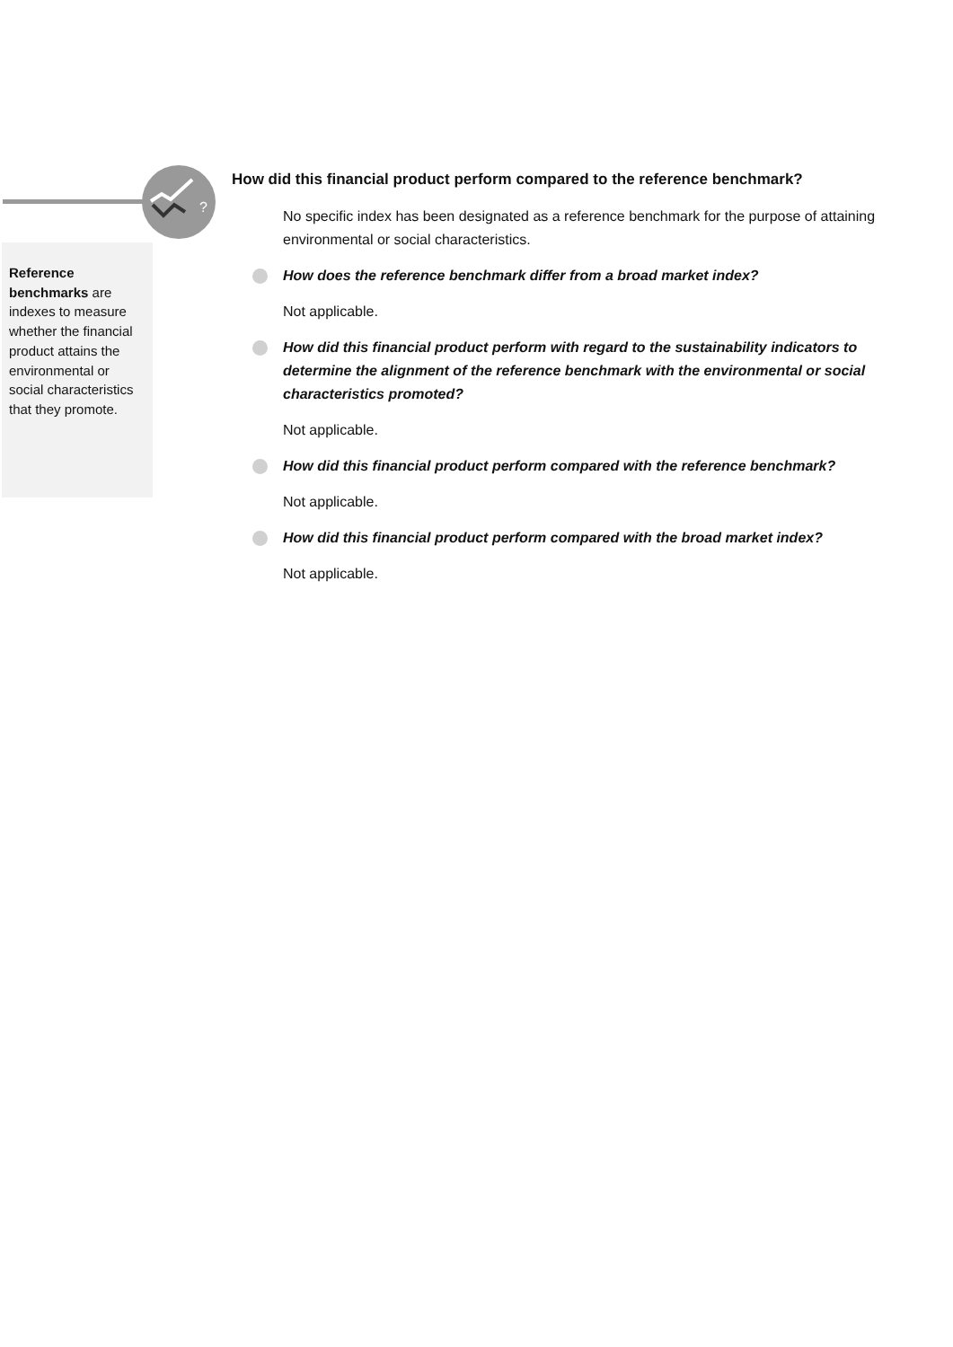?
Reference benchmarks are indexes to measure whether the financial product attains the environmental or social characteristics that they promote.
How did this financial product perform compared to the reference benchmark?
No specific index has been designated as a reference benchmark for the purpose of attaining environmental or social characteristics.
How does the reference benchmark differ from a broad market index?
Not applicable.
How did this financial product perform with regard to the sustainability indicators to determine the alignment of the reference benchmark with the environmental or social characteristics promoted?
Not applicable.
How did this financial product perform compared with the reference benchmark?
Not applicable.
How did this financial product perform compared with the broad market index?
Not applicable.